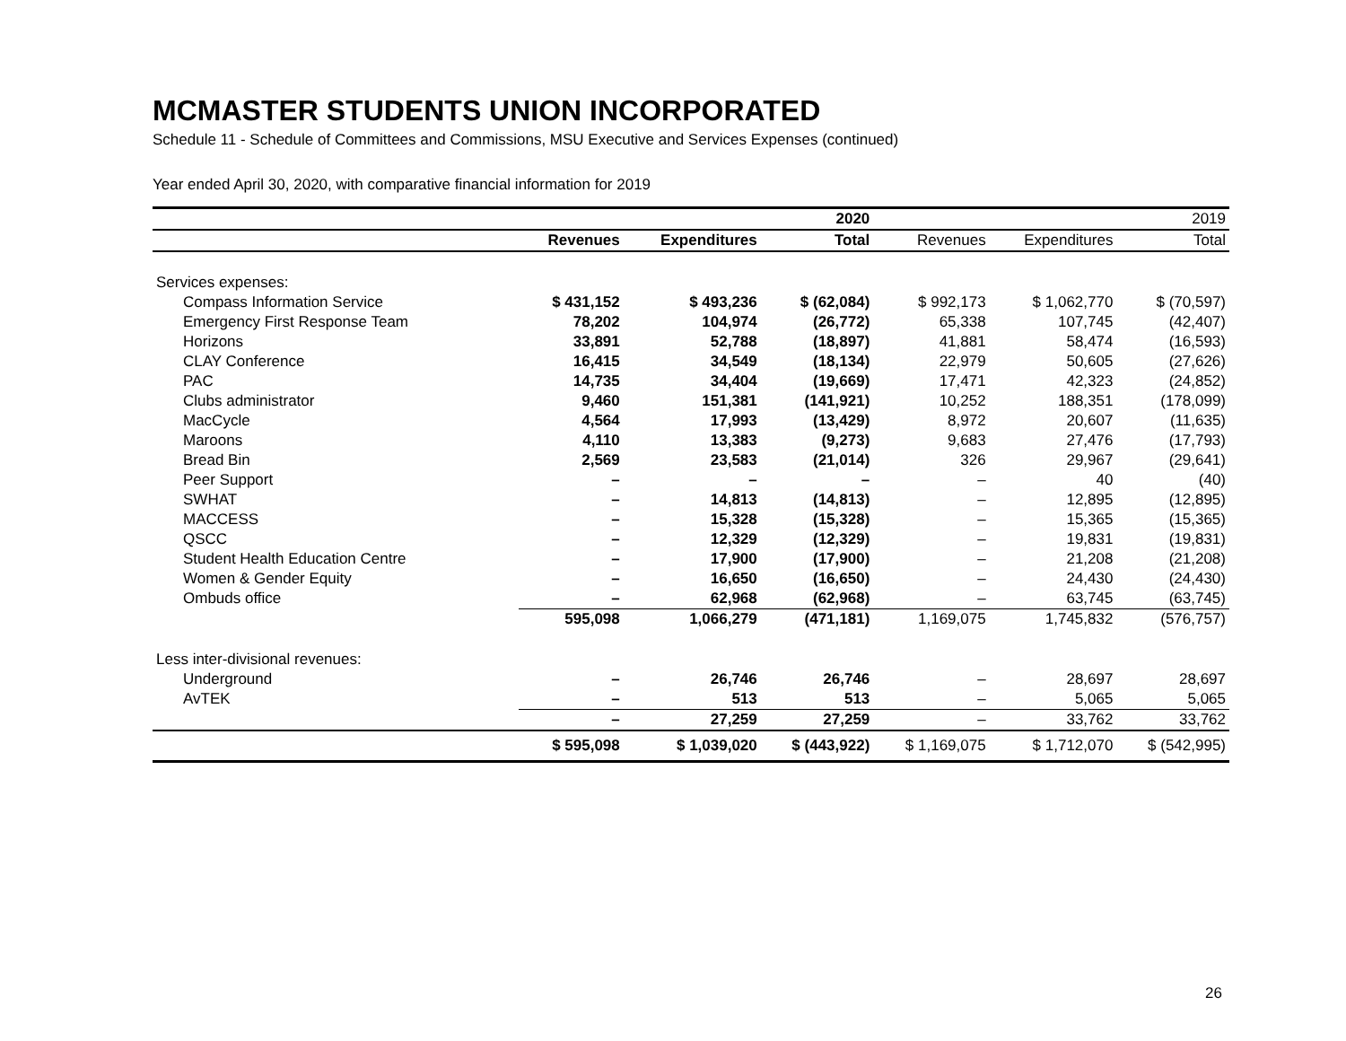MCMASTER STUDENTS UNION INCORPORATED
Schedule 11 - Schedule of Committees and Commissions, MSU Executive and Services Expenses (continued)
Year ended April 30, 2020, with comparative financial information for 2019
| | | | 2020 | | | 2019 |
| --- | --- | --- | --- | --- | --- | --- |
| | Revenues | Expenditures | Total | Revenues | Expenditures | Total |
| Services expenses: | | | | | | |
| Compass Information Service | $ 431,152 | $ 493,236 | $ (62,084) | $ 992,173 | $ 1,062,770 | $ (70,597) |
| Emergency First Response Team | 78,202 | 104,974 | (26,772) | 65,338 | 107,745 | (42,407) |
| Horizons | 33,891 | 52,788 | (18,897) | 41,881 | 58,474 | (16,593) |
| CLAY Conference | 16,415 | 34,549 | (18,134) | 22,979 | 50,605 | (27,626) |
| PAC | 14,735 | 34,404 | (19,669) | 17,471 | 42,323 | (24,852) |
| Clubs administrator | 9,460 | 151,381 | (141,921) | 10,252 | 188,351 | (178,099) |
| MacCycle | 4,564 | 17,993 | (13,429) | 8,972 | 20,607 | (11,635) |
| Maroons | 4,110 | 13,383 | (9,273) | 9,683 | 27,476 | (17,793) |
| Bread Bin | 2,569 | 23,583 | (21,014) | 326 | 29,967 | (29,641) |
| Peer Support | – | – | – | – | 40 | (40) |
| SWHAT | – | 14,813 | (14,813) | – | 12,895 | (12,895) |
| MACCESS | – | 15,328 | (15,328) | – | 15,365 | (15,365) |
| QSCC | – | 12,329 | (12,329) | – | 19,831 | (19,831) |
| Student Health Education Centre | – | 17,900 | (17,900) | – | 21,208 | (21,208) |
| Women & Gender Equity | – | 16,650 | (16,650) | – | 24,430 | (24,430) |
| Ombuds office | – | 62,968 | (62,968) | – | 63,745 | (63,745) |
| | 595,098 | 1,066,279 | (471,181) | 1,169,075 | 1,745,832 | (576,757) |
| Less inter-divisional revenues: | | | | | | |
| Underground | – | 26,746 | 26,746 | – | 28,697 | 28,697 |
| AvTEK | – | 513 | 513 | – | 5,065 | 5,065 |
| | – | 27,259 | 27,259 | – | 33,762 | 33,762 |
| | $ 595,098 | $ 1,039,020 | $ (443,922) | $ 1,169,075 | $ 1,712,070 | $ (542,995) |
26